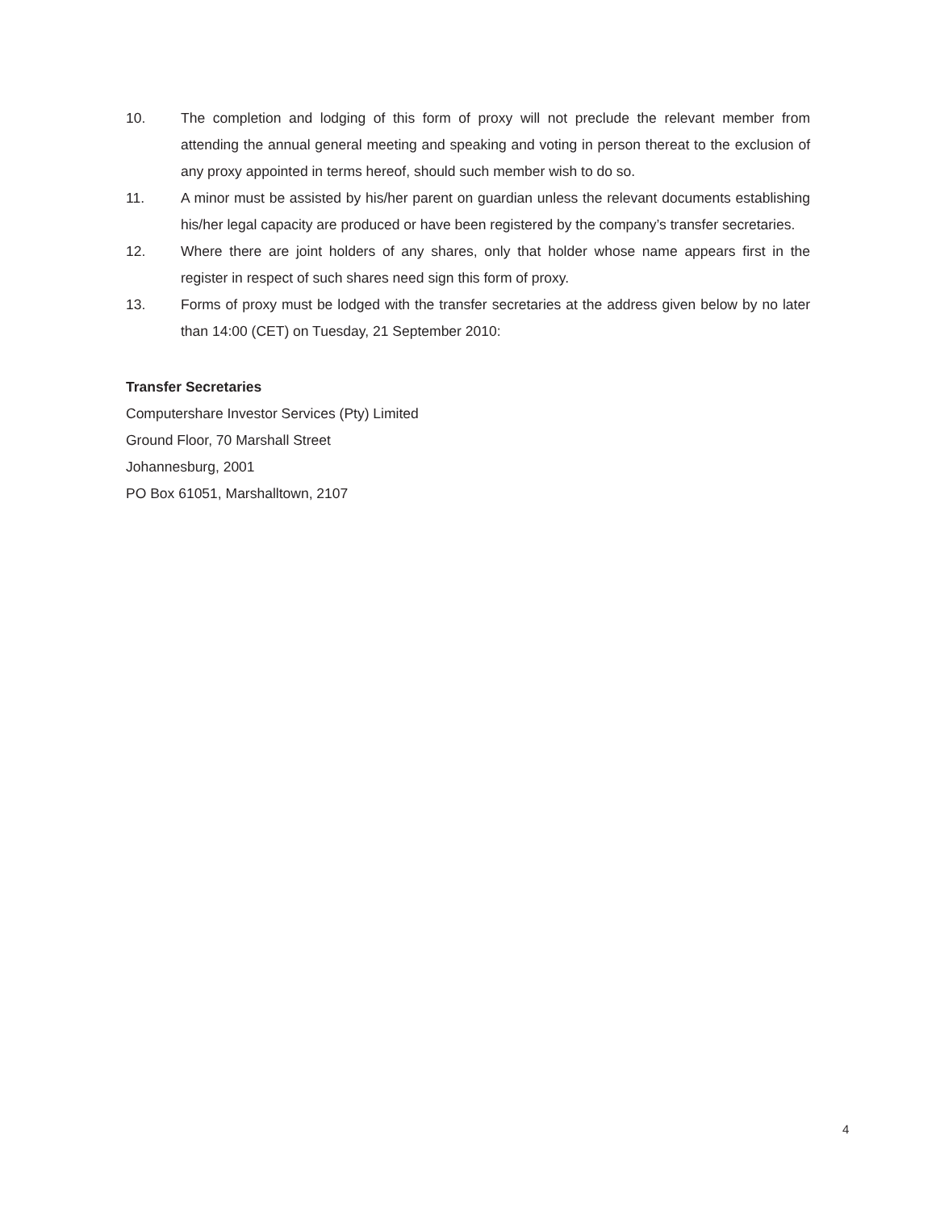10. The completion and lodging of this form of proxy will not preclude the relevant member from attending the annual general meeting and speaking and voting in person thereat to the exclusion of any proxy appointed in terms hereof, should such member wish to do so.
11. A minor must be assisted by his/her parent on guardian unless the relevant documents establishing his/her legal capacity are produced or have been registered by the company’s transfer secretaries.
12. Where there are joint holders of any shares, only that holder whose name appears first in the register in respect of such shares need sign this form of proxy.
13. Forms of proxy must be lodged with the transfer secretaries at the address given below by no later than 14:00 (CET) on Tuesday, 21 September 2010:
Transfer Secretaries
Computershare Investor Services (Pty) Limited
Ground Floor, 70 Marshall Street
Johannesburg, 2001
PO Box 61051, Marshalltown, 2107
4